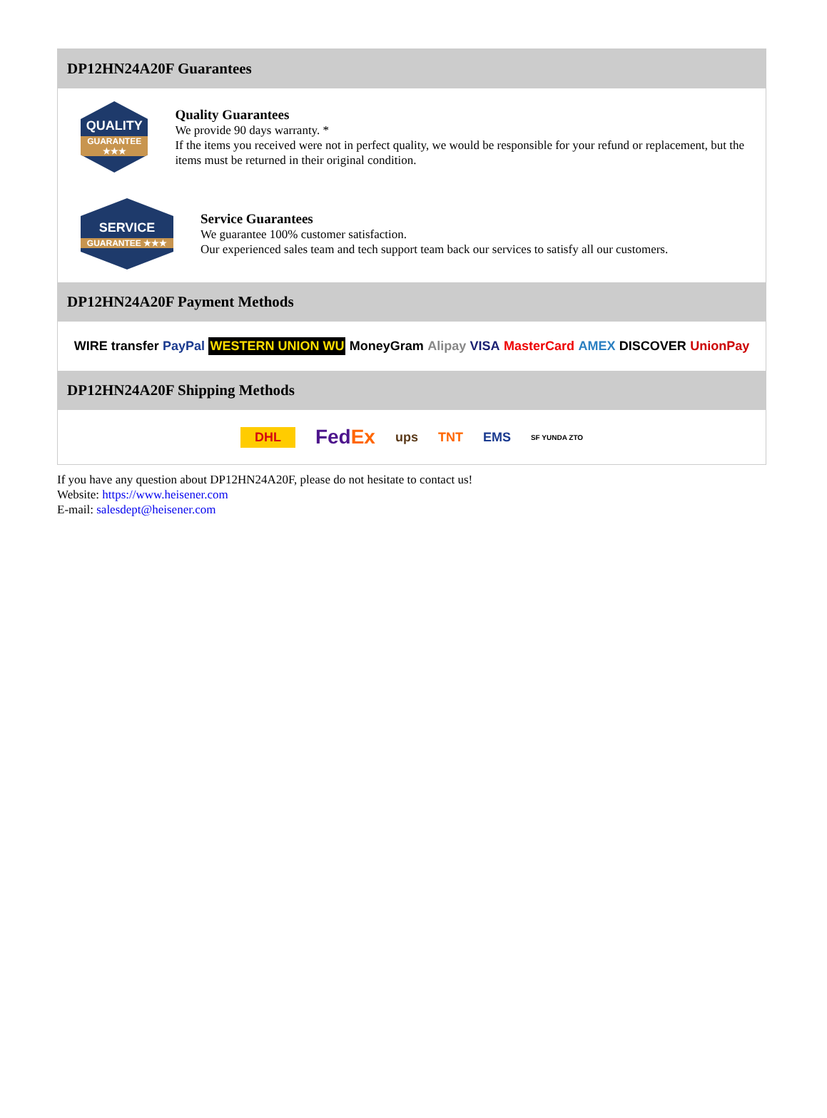DP12HN24A20F Guarantees
QUALITY
GUARANTEE ★★★
Quality Guarantees
We provide 90 days warranty. *
If the items you received were not in perfect quality, we would be responsible for your refund or replacement, but the items must be returned in their original condition.
SERVICE
GUARANTEE ★★★
Service Guarantees
We guarantee 100% customer satisfaction.
Our experienced sales team and tech support team back our services to satisfy all our customers.
DP12HN24A20F Payment Methods
WIRE transfer PayPal WESTERN UNION WU MoneyGram Alipay VISA MasterCard AMEX DISCOVER UnionPay
DP12HN24A20F Shipping Methods
DHL FedEx ups TNT EMS SF YUNDA ZTO
If you have any question about DP12HN24A20F, please do not hesitate to contact us!
Website: https://www.heisener.com
E-mail: salesdept@heisener.com